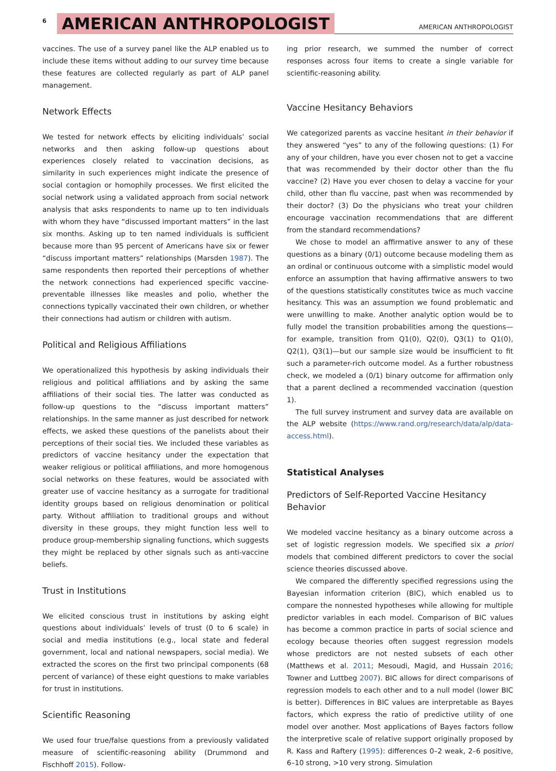6 AMERICAN ANTHROPOLOGIST AMERICAN ANTHROPOLOGIST
vaccines. The use of a survey panel like the ALP enabled us to include these items without adding to our survey time because these features are collected regularly as part of ALP panel management.
Network Effects
We tested for network effects by eliciting individuals’ social networks and then asking follow-up questions about experiences closely related to vaccination decisions, as similarity in such experiences might indicate the presence of social contagion or homophily processes. We first elicited the social network using a validated approach from social network analysis that asks respondents to name up to ten individuals with whom they have “discussed important matters” in the last six months. Asking up to ten named individuals is sufficient because more than 95 percent of Americans have six or fewer “discuss important matters” relationships (Marsden 1987). The same respondents then reported their perceptions of whether the network connections had experienced specific vaccine-preventable illnesses like measles and polio, whether the connections typically vaccinated their own children, or whether their connections had autism or children with autism.
Political and Religious Affiliations
We operationalized this hypothesis by asking individuals their religious and political affiliations and by asking the same affiliations of their social ties. The latter was conducted as follow-up questions to the “discuss important matters” relationships. In the same manner as just described for network effects, we asked these questions of the panelists about their perceptions of their social ties. We included these variables as predictors of vaccine hesitancy under the expectation that weaker religious or political affiliations, and more homogenous social networks on these features, would be associated with greater use of vaccine hesitancy as a surrogate for traditional identity groups based on religious denomination or political party. Without affiliation to traditional groups and without diversity in these groups, they might function less well to produce group-membership signaling functions, which suggests they might be replaced by other signals such as anti-vaccine beliefs.
Trust in Institutions
We elicited conscious trust in institutions by asking eight questions about individuals’ levels of trust (0 to 6 scale) in social and media institutions (e.g., local state and federal government, local and national newspapers, social media). We extracted the scores on the first two principal components (68 percent of variance) of these eight questions to make variables for trust in institutions.
Scientific Reasoning
We used four true/false questions from a previously validated measure of scientific-reasoning ability (Drummond and Fischhoff 2015). Follow-
ing prior research, we summed the number of correct responses across four items to create a single variable for scientific-reasoning ability.
Vaccine Hesitancy Behaviors
We categorized parents as vaccine hesitant in their behavior if they answered “yes” to any of the following questions: (1) For any of your children, have you ever chosen not to get a vaccine that was recommended by their doctor other than the flu vaccine? (2) Have you ever chosen to delay a vaccine for your child, other than flu vaccine, past when was recommended by their doctor? (3) Do the physicians who treat your children encourage vaccination recommendations that are different from the standard recommendations?
We chose to model an affirmative answer to any of these questions as a binary (0/1) outcome because modeling them as an ordinal or continuous outcome with a simplistic model would enforce an assumption that having affirmative answers to two of the questions statistically constitutes twice as much vaccine hesitancy. This was an assumption we found problematic and were unwilling to make. Another analytic option would be to fully model the transition probabilities among the questions—for example, transition from Q1(0), Q2(0), Q3(1) to Q1(0), Q2(1), Q3(1)—but our sample size would be insufficient to fit such a parameter-rich outcome model. As a further robustness check, we modeled a (0/1) binary outcome for affirmation only that a parent declined a recommended vaccination (question 1).
The full survey instrument and survey data are available on the ALP website (https://www.rand.org/research/data/alp/data-access.html).
Statistical Analyses
Predictors of Self-Reported Vaccine Hesitancy Behavior
We modeled vaccine hesitancy as a binary outcome across a set of logistic regression models. We specified six a priori models that combined different predictors to cover the social science theories discussed above.
We compared the differently specified regressions using the Bayesian information criterion (BIC), which enabled us to compare the nonnested hypotheses while allowing for multiple predictor variables in each model. Comparison of BIC values has become a common practice in parts of social science and ecology because theories often suggest regression models whose predictors are not nested subsets of each other (Matthews et al. 2011; Mesoudi, Magid, and Hussain 2016; Towner and Luttbeg 2007). BIC allows for direct comparisons of regression models to each other and to a null model (lower BIC is better). Differences in BIC values are interpretable as Bayes factors, which express the ratio of predictive utility of one model over another. Most applications of Bayes factors follow the interpretive scale of relative support originally proposed by R. Kass and Raftery (1995): differences 0–2 weak, 2–6 positive, 6–10 strong, >10 very strong. Simulation